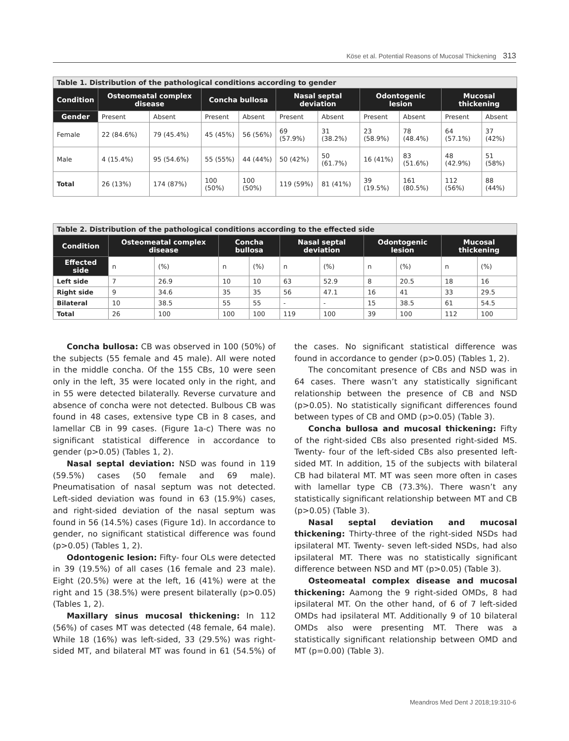Köse et al. Potential Reasons of Mucosal Thickening 313
| Table 1. Distribution of the pathological conditions according to gender | | | | | | | | | | |
| Condition | Osteomeatal complex disease | | Concha bullosa | | Nasal septal deviation | | Odontogenic lesion | | Mucosal thickening | |
| Gender | Present | Absent | Present | Absent | Present | Absent | Present | Absent | Present | Absent |
| Female | 22 (84.6%) | 79 (45.4%) | 45 (45%) | 56 (56%) | 69 (57.9%) | 31 (38.2%) | 23 (58.9%) | 78 (48.4%) | 64 (57.1%) | 37 (42%) |
| Male | 4 (15.4%) | 95 (54.6%) | 55 (55%) | 44 (44%) | 50 (42%) | 50 (61.7%) | 16 (41%) | 83 (51.6%) | 48 (42.9%) | 51 (58%) |
| Total | 26 (13%) | 174 (87%) | 100 (50%) | 100 (50%) | 119 (59%) | 81 (41%) | 39 (19.5%) | 161 (80.5%) | 112 (56%) | 88 (44%) |
| Table 2. Distribution of the pathological conditions according to the effected side | | | | | | | | | | |
| Condition | Osteomeatal complex disease | | Concha bullosa | | Nasal septal deviation | | Odontogenic lesion | | Mucosal thickening | |
| Effected side | n | (%) | n | (%) | n | (%) | n | (%) | n | (%) |
| Left side | 7 | 26.9 | 10 | 10 | 63 | 52.9 | 8 | 20.5 | 18 | 16 |
| Right side | 9 | 34.6 | 35 | 35 | 56 | 47.1 | 16 | 41 | 33 | 29.5 |
| Bilateral | 10 | 38.5 | 55 | 55 | - | - | 15 | 38.5 | 61 | 54.5 |
| Total | 26 | 100 | 100 | 100 | 119 | 100 | 39 | 100 | 112 | 100 |
Concha bullosa: CB was observed in 100 (50%) of the subjects (55 female and 45 male). All were noted in the middle concha. Of the 155 CBs, 10 were seen only in the left, 35 were located only in the right, and in 55 were detected bilaterally. Reverse curvature and absence of concha were not detected. Bulbous CB was found in 48 cases, extensive type CB in 8 cases, and lamellar CB in 99 cases. (Figure 1a-c) There was no significant statistical difference in accordance to gender (p>0.05) (Tables 1, 2).
Nasal septal deviation: NSD was found in 119 (59.5%) cases (50 female and 69 male). Pneumatisation of nasal septum was not detected. Left-sided deviation was found in 63 (15.9%) cases, and right-sided deviation of the nasal septum was found in 56 (14.5%) cases (Figure 1d). In accordance to gender, no significant statistical difference was found (p>0.05) (Tables 1, 2).
Odontogenic lesion: Fifty- four OLs were detected in 39 (19.5%) of all cases (16 female and 23 male). Eight (20.5%) were at the left, 16 (41%) were at the right and 15 (38.5%) were present bilaterally (p>0.05) (Tables 1, 2).
Maxillary sinus mucosal thickening: In 112 (56%) of cases MT was detected (48 female, 64 male). While 18 (16%) was left-sided, 33 (29.5%) was right-sided MT, and bilateral MT was found in 61 (54.5%) of the cases. No significant statistical difference was found in accordance to gender (p>0.05) (Tables 1, 2).
The concomitant presence of CBs and NSD was in 64 cases. There wasn’t any statistically significant relationship between the presence of CB and NSD (p>0.05). No statistically significant differences found between types of CB and OMD (p>0.05) (Table 3).
Concha bullosa and mucosal thickening: Fifty of the right-sided CBs also presented right-sided MS. Twenty- four of the left-sided CBs also presented left-sided MT. In addition, 15 of the subjects with bilateral CB had bilateral MT. MT was seen more often in cases with lamellar type CB (73.3%). There wasn’t any statistically significant relationship between MT and CB (p>0.05) (Table 3).
Nasal septal deviation and mucosal thickening: Thirty-three of the right-sided NSDs had ipsilateral MT. Twenty- seven left-sided NSDs, had also ipsilateral MT. There was no statistically significant difference between NSD and MT (p>0.05) (Table 3).
Osteomeatal complex disease and mucosal thickening: Aamong the 9 right-sided OMDs, 8 had ipsilateral MT. On the other hand, of 6 of 7 left-sided OMDs had ipsilateral MT. Additionally 9 of 10 bilateral OMDs also were presenting MT. There was a statistically significant relationship between OMD and MT (p=0.00) (Table 3).
Meandros Med Dent J 2018;19:310-6